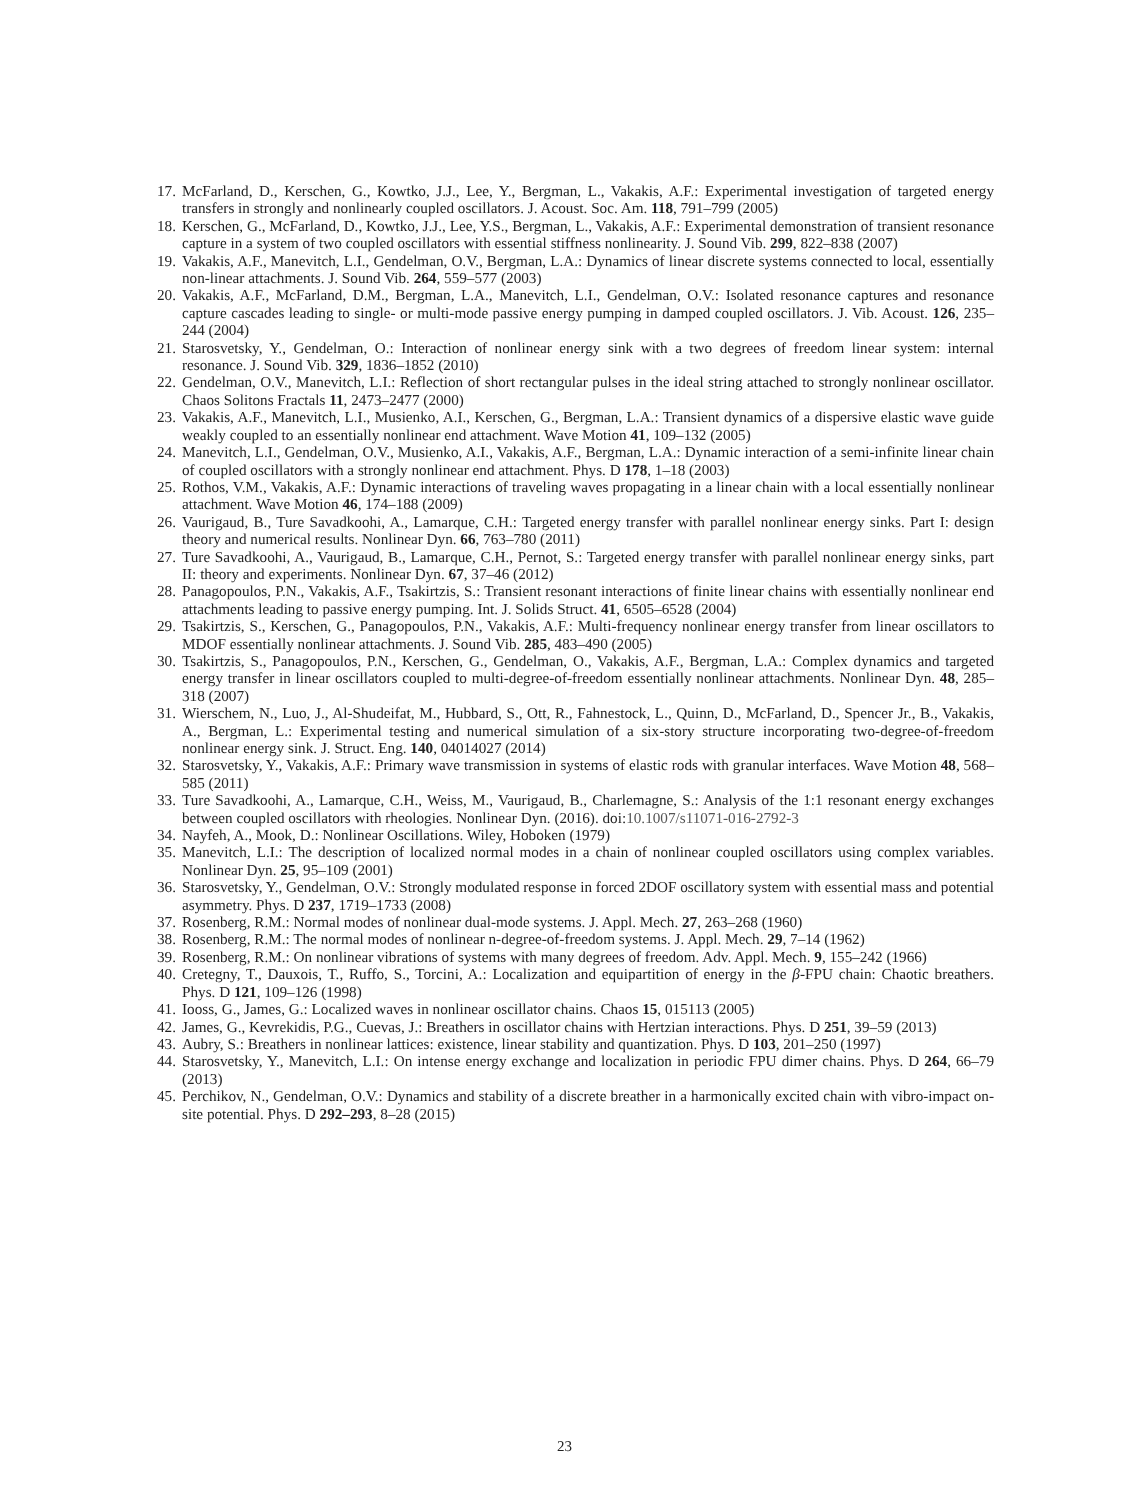17. McFarland, D., Kerschen, G., Kowtko, J.J., Lee, Y., Bergman, L., Vakakis, A.F.: Experimental investigation of targeted energy transfers in strongly and nonlinearly coupled oscillators. J. Acoust. Soc. Am. 118, 791–799 (2005)
18. Kerschen, G., McFarland, D., Kowtko, J.J., Lee, Y.S., Bergman, L., Vakakis, A.F.: Experimental demonstration of transient resonance capture in a system of two coupled oscillators with essential stiffness nonlinearity. J. Sound Vib. 299, 822–838 (2007)
19. Vakakis, A.F., Manevitch, L.I., Gendelman, O.V., Bergman, L.A.: Dynamics of linear discrete systems connected to local, essentially non-linear attachments. J. Sound Vib. 264, 559–577 (2003)
20. Vakakis, A.F., McFarland, D.M., Bergman, L.A., Manevitch, L.I., Gendelman, O.V.: Isolated resonance captures and resonance capture cascades leading to single- or multi-mode passive energy pumping in damped coupled oscillators. J. Vib. Acoust. 126, 235–244 (2004)
21. Starosvetsky, Y., Gendelman, O.: Interaction of nonlinear energy sink with a two degrees of freedom linear system: internal resonance. J. Sound Vib. 329, 1836–1852 (2010)
22. Gendelman, O.V., Manevitch, L.I.: Reflection of short rectangular pulses in the ideal string attached to strongly nonlinear oscillator. Chaos Solitons Fractals 11, 2473–2477 (2000)
23. Vakakis, A.F., Manevitch, L.I., Musienko, A.I., Kerschen, G., Bergman, L.A.: Transient dynamics of a dispersive elastic wave guide weakly coupled to an essentially nonlinear end attachment. Wave Motion 41, 109–132 (2005)
24. Manevitch, L.I., Gendelman, O.V., Musienko, A.I., Vakakis, A.F., Bergman, L.A.: Dynamic interaction of a semi-infinite linear chain of coupled oscillators with a strongly nonlinear end attachment. Phys. D 178, 1–18 (2003)
25. Rothos, V.M., Vakakis, A.F.: Dynamic interactions of traveling waves propagating in a linear chain with a local essentially nonlinear attachment. Wave Motion 46, 174–188 (2009)
26. Vaurigaud, B., Ture Savadkoohi, A., Lamarque, C.H.: Targeted energy transfer with parallel nonlinear energy sinks. Part I: design theory and numerical results. Nonlinear Dyn. 66, 763–780 (2011)
27. Ture Savadkoohi, A., Vaurigaud, B., Lamarque, C.H., Pernot, S.: Targeted energy transfer with parallel nonlinear energy sinks, part II: theory and experiments. Nonlinear Dyn. 67, 37–46 (2012)
28. Panagopoulos, P.N., Vakakis, A.F., Tsakirtzis, S.: Transient resonant interactions of finite linear chains with essentially nonlinear end attachments leading to passive energy pumping. Int. J. Solids Struct. 41, 6505–6528 (2004)
29. Tsakirtzis, S., Kerschen, G., Panagopoulos, P.N., Vakakis, A.F.: Multi-frequency nonlinear energy transfer from linear oscillators to MDOF essentially nonlinear attachments. J. Sound Vib. 285, 483–490 (2005)
30. Tsakirtzis, S., Panagopoulos, P.N., Kerschen, G., Gendelman, O., Vakakis, A.F., Bergman, L.A.: Complex dynamics and targeted energy transfer in linear oscillators coupled to multi-degree-of-freedom essentially nonlinear attachments. Nonlinear Dyn. 48, 285–318 (2007)
31. Wierschem, N., Luo, J., Al-Shudeifat, M., Hubbard, S., Ott, R., Fahnestock, L., Quinn, D., McFarland, D., Spencer Jr., B., Vakakis, A., Bergman, L.: Experimental testing and numerical simulation of a six-story structure incorporating two-degree-of-freedom nonlinear energy sink. J. Struct. Eng. 140, 04014027 (2014)
32. Starosvetsky, Y., Vakakis, A.F.: Primary wave transmission in systems of elastic rods with granular interfaces. Wave Motion 48, 568–585 (2011)
33. Ture Savadkoohi, A., Lamarque, C.H., Weiss, M., Vaurigaud, B., Charlemagne, S.: Analysis of the 1:1 resonant energy exchanges between coupled oscillators with rheologies. Nonlinear Dyn. (2016). doi:10.1007/s11071-016-2792-3
34. Nayfeh, A., Mook, D.: Nonlinear Oscillations. Wiley, Hoboken (1979)
35. Manevitch, L.I.: The description of localized normal modes in a chain of nonlinear coupled oscillators using complex variables. Nonlinear Dyn. 25, 95–109 (2001)
36. Starosvetsky, Y., Gendelman, O.V.: Strongly modulated response in forced 2DOF oscillatory system with essential mass and potential asymmetry. Phys. D 237, 1719–1733 (2008)
37. Rosenberg, R.M.: Normal modes of nonlinear dual-mode systems. J. Appl. Mech. 27, 263–268 (1960)
38. Rosenberg, R.M.: The normal modes of nonlinear n-degree-of-freedom systems. J. Appl. Mech. 29, 7–14 (1962)
39. Rosenberg, R.M.: On nonlinear vibrations of systems with many degrees of freedom. Adv. Appl. Mech. 9, 155–242 (1966)
40. Cretegny, T., Dauxois, T., Ruffo, S., Torcini, A.: Localization and equipartition of energy in the β-FPU chain: Chaotic breathers. Phys. D 121, 109–126 (1998)
41. Iooss, G., James, G.: Localized waves in nonlinear oscillator chains. Chaos 15, 015113 (2005)
42. James, G., Kevrekidis, P.G., Cuevas, J.: Breathers in oscillator chains with Hertzian interactions. Phys. D 251, 39–59 (2013)
43. Aubry, S.: Breathers in nonlinear lattices: existence, linear stability and quantization. Phys. D 103, 201–250 (1997)
44. Starosvetsky, Y., Manevitch, L.I.: On intense energy exchange and localization in periodic FPU dimer chains. Phys. D 264, 66–79 (2013)
45. Perchikov, N., Gendelman, O.V.: Dynamics and stability of a discrete breather in a harmonically excited chain with vibro-impact on-site potential. Phys. D 292–293, 8–28 (2015)
23